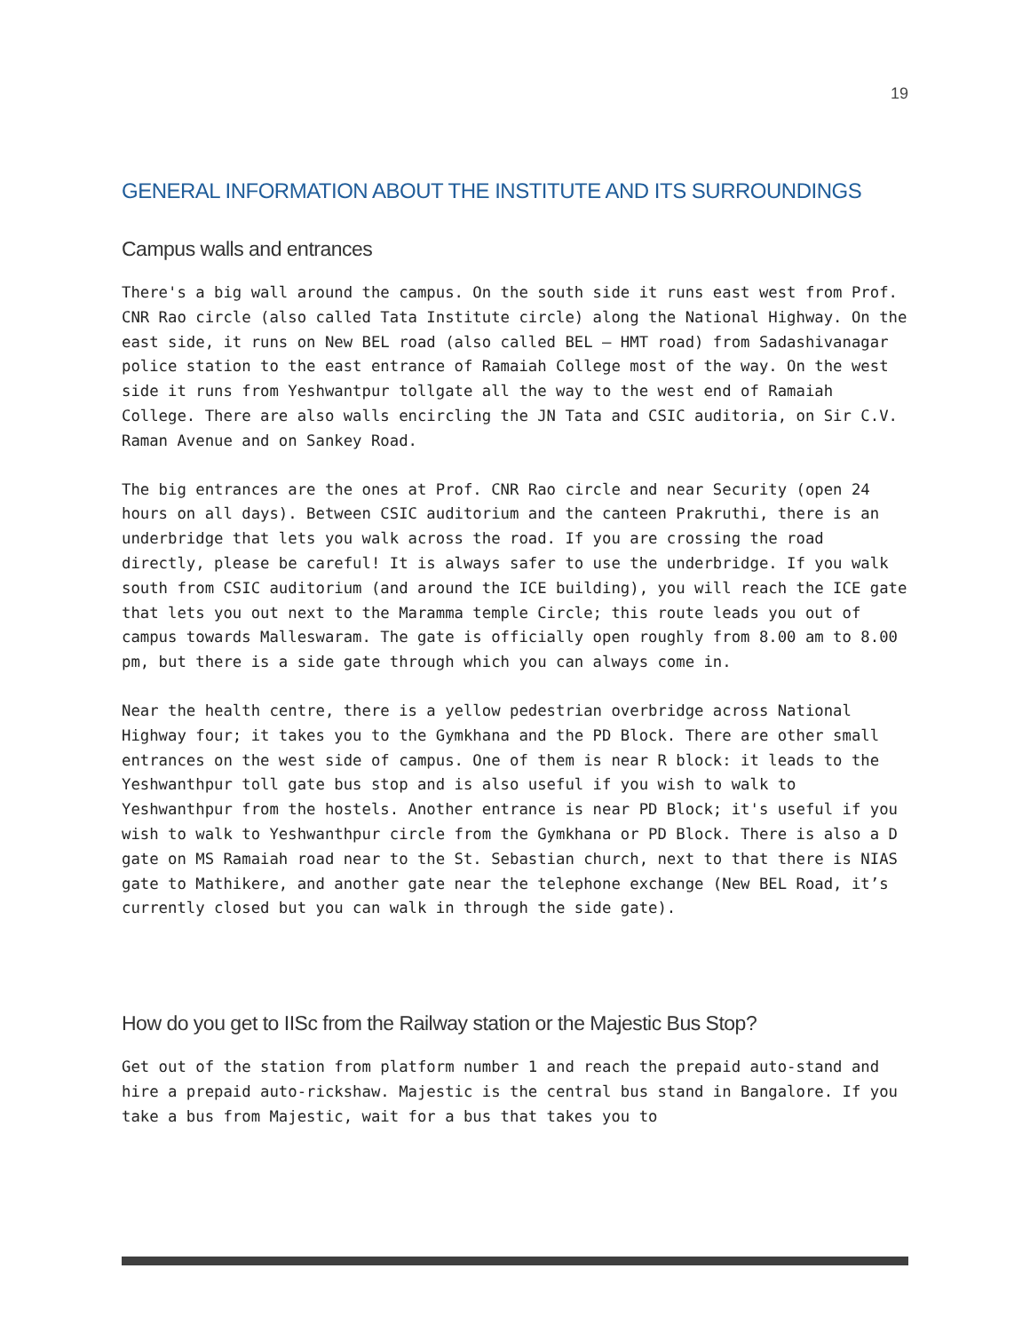19
GENERAL INFORMATION ABOUT THE INSTITUTE AND ITS SURROUNDINGS
Campus walls and entrances
There's a big wall around the campus. On the south side it runs east west from Prof. CNR Rao circle (also called Tata Institute circle) along the National Highway. On the east side, it runs on New BEL road (also called BEL – HMT road) from Sadashivanagar police station to the east entrance of Ramaiah College most of the way. On the west side it runs from Yeshwantpur tollgate all the way to the west end of Ramaiah College. There are also walls encircling the JN Tata and CSIC auditoria, on Sir C.V. Raman Avenue and on Sankey Road.
The big entrances are the ones at Prof. CNR Rao circle and near Security (open 24 hours on all days). Between CSIC auditorium and the canteen Prakruthi, there is an underbridge that lets you walk across the road. If you are crossing the road directly, please be careful! It is always safer to use the underbridge. If you walk south from CSIC auditorium (and around the ICE building), you will reach the ICE gate that lets you out next to the Maramma temple Circle; this route leads you out of campus towards Malleswaram. The gate is officially open roughly from 8.00 am to 8.00 pm, but there is a side gate through which you can always come in.
Near the health centre, there is a yellow pedestrian overbridge across National Highway four; it takes you to the Gymkhana and the PD Block. There are other small entrances on the west side of campus. One of them is near R block: it leads to the Yeshwanthpur toll gate bus stop and is also useful if you wish to walk to Yeshwanthpur from the hostels. Another entrance is near PD Block; it's useful if you wish to walk to Yeshwanthpur circle from the Gymkhana or PD Block. There is also a D gate on MS Ramaiah road near to the St. Sebastian church, next to that there is NIAS gate to Mathikere, and another gate near the telephone exchange (New BEL Road, it’s currently closed but you can walk in through the side gate).
How do you get to IISc from the Railway station or the Majestic Bus Stop?
Get out of the station from platform number 1 and reach the prepaid auto-stand and hire a prepaid auto-rickshaw. Majestic is the central bus stand in Bangalore. If you take a bus from Majestic, wait for a bus that takes you to